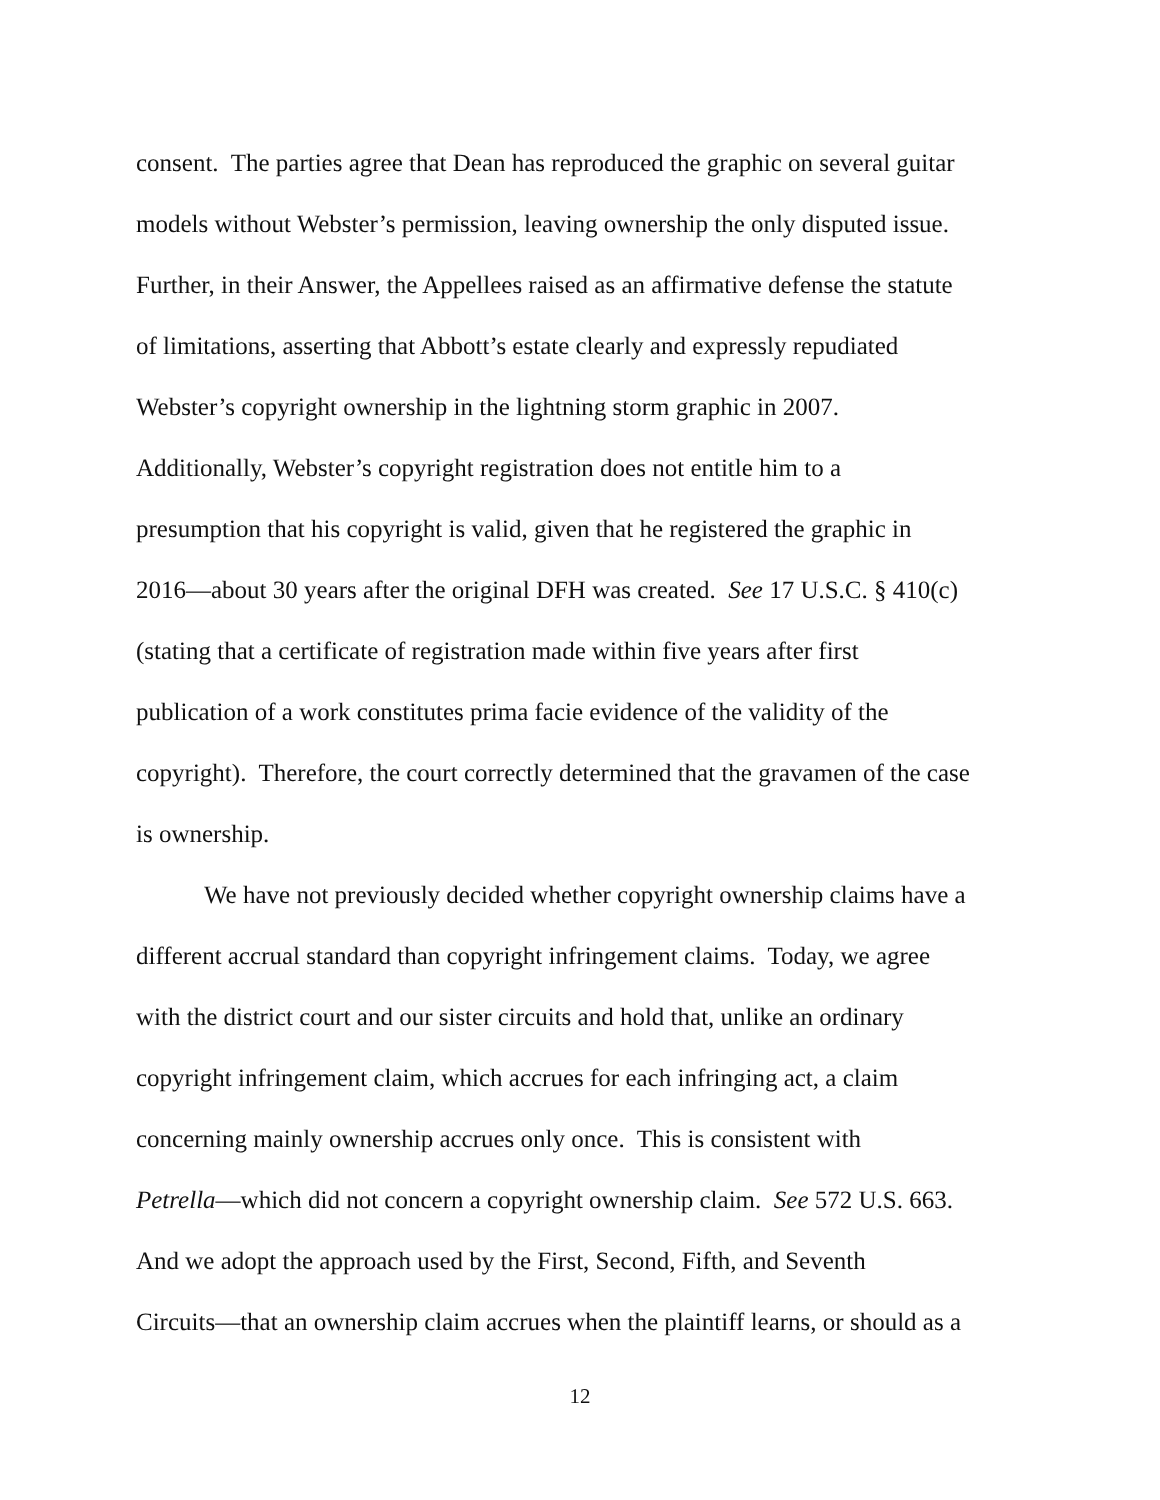consent. The parties agree that Dean has reproduced the graphic on several guitar
models without Webster’s permission, leaving ownership the only disputed issue.
Further, in their Answer, the Appellees raised as an affirmative defense the statute
of limitations, asserting that Abbott’s estate clearly and expressly repudiated
Webster’s copyright ownership in the lightning storm graphic in 2007.
Additionally, Webster’s copyright registration does not entitle him to a
presumption that his copyright is valid, given that he registered the graphic in
2016—about 30 years after the original DFH was created. See 17 U.S.C. § 410(c)
(stating that a certificate of registration made within five years after first
publication of a work constitutes prima facie evidence of the validity of the
copyright). Therefore, the court correctly determined that the gravamen of the case
is ownership.
We have not previously decided whether copyright ownership claims have a
different accrual standard than copyright infringement claims. Today, we agree
with the district court and our sister circuits and hold that, unlike an ordinary
copyright infringement claim, which accrues for each infringing act, a claim
concerning mainly ownership accrues only once. This is consistent with
Petrella—which did not concern a copyright ownership claim. See 572 U.S. 663.
And we adopt the approach used by the First, Second, Fifth, and Seventh
Circuits—that an ownership claim accrues when the plaintiff learns, or should as a
12